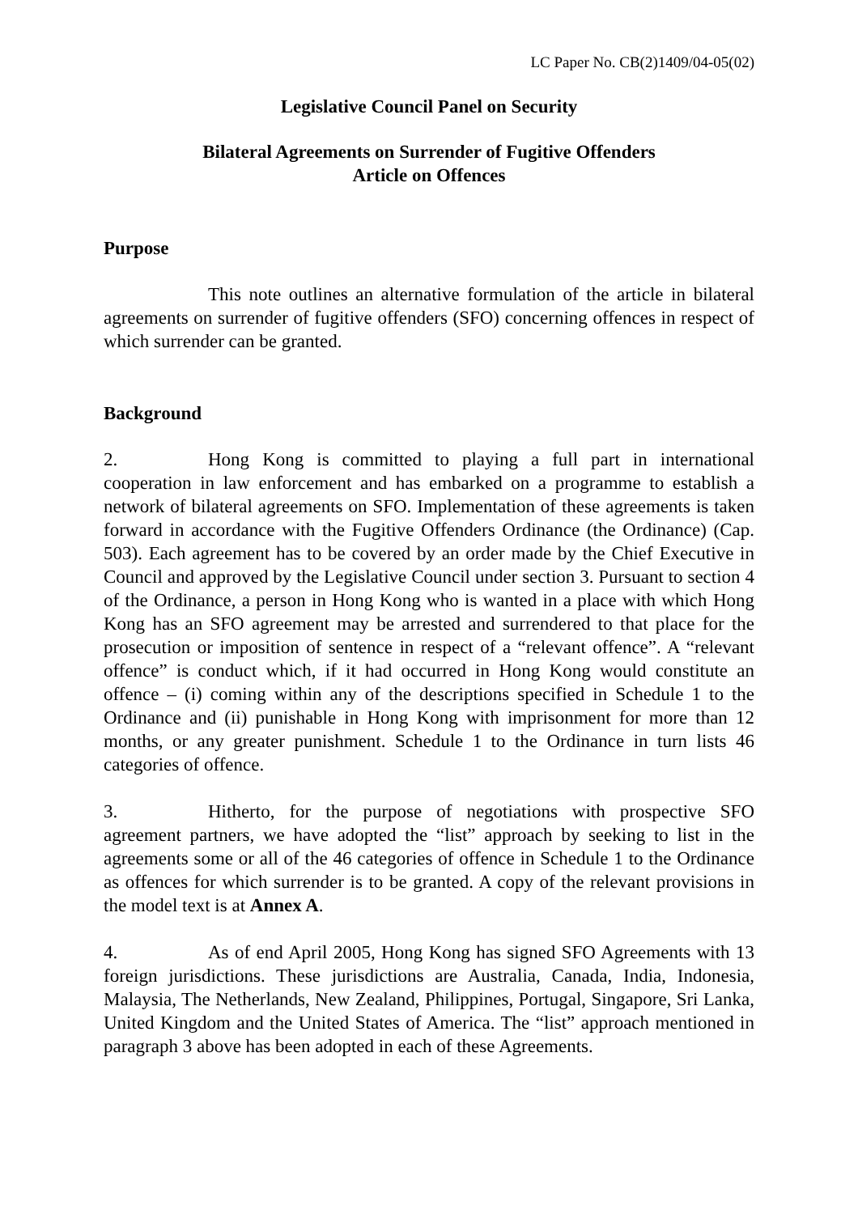LC Paper No. CB(2)1409/04-05(02)
Legislative Council Panel on Security
Bilateral Agreements on Surrender of Fugitive Offenders
Article on Offences
Purpose
This note outlines an alternative formulation of the article in bilateral agreements on surrender of fugitive offenders (SFO) concerning offences in respect of which surrender can be granted.
Background
2. Hong Kong is committed to playing a full part in international cooperation in law enforcement and has embarked on a programme to establish a network of bilateral agreements on SFO. Implementation of these agreements is taken forward in accordance with the Fugitive Offenders Ordinance (the Ordinance) (Cap. 503). Each agreement has to be covered by an order made by the Chief Executive in Council and approved by the Legislative Council under section 3. Pursuant to section 4 of the Ordinance, a person in Hong Kong who is wanted in a place with which Hong Kong has an SFO agreement may be arrested and surrendered to that place for the prosecution or imposition of sentence in respect of a “relevant offence”. A “relevant offence” is conduct which, if it had occurred in Hong Kong would constitute an offence – (i) coming within any of the descriptions specified in Schedule 1 to the Ordinance and (ii) punishable in Hong Kong with imprisonment for more than 12 months, or any greater punishment. Schedule 1 to the Ordinance in turn lists 46 categories of offence.
3. Hitherto, for the purpose of negotiations with prospective SFO agreement partners, we have adopted the “list” approach by seeking to list in the agreements some or all of the 46 categories of offence in Schedule 1 to the Ordinance as offences for which surrender is to be granted. A copy of the relevant provisions in the model text is at Annex A.
4. As of end April 2005, Hong Kong has signed SFO Agreements with 13 foreign jurisdictions. These jurisdictions are Australia, Canada, India, Indonesia, Malaysia, The Netherlands, New Zealand, Philippines, Portugal, Singapore, Sri Lanka, United Kingdom and the United States of America. The “list” approach mentioned in paragraph 3 above has been adopted in each of these Agreements.